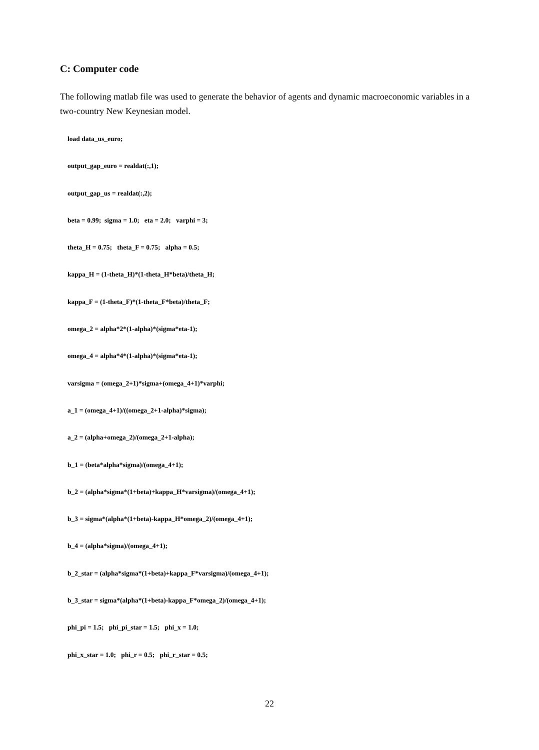C: Computer code
The following matlab file was used to generate the behavior of agents and dynamic macroeconomic variables in a two-country New Keynesian model.
load data_us_euro;
output_gap_euro = realdat(:,1);
output_gap_us = realdat(:,2);
beta = 0.99; sigma = 1.0; eta = 2.0; varphi = 3;
theta_H = 0.75; theta_F = 0.75; alpha = 0.5;
kappa_H = (1-theta_H)*(1-theta_H*beta)/theta_H;
kappa_F = (1-theta_F)*(1-theta_F*beta)/theta_F;
omega_2 = alpha*2*(1-alpha)*(sigma*eta-1);
omega_4 = alpha*4*(1-alpha)*(sigma*eta-1);
varsigma = (omega_2+1)*sigma+(omega_4+1)*varphi;
a_1 = (omega_4+1)/((omega_2+1-alpha)*sigma);
a_2 = (alpha+omega_2)/(omega_2+1-alpha);
b_1 = (beta*alpha*sigma)/(omega_4+1);
b_2 = (alpha*sigma*(1+beta)+kappa_H*varsigma)/(omega_4+1);
b_3 = sigma*(alpha*(1+beta)-kappa_H*omega_2)/(omega_4+1);
b_4 = (alpha*sigma)/(omega_4+1);
b_2_star = (alpha*sigma*(1+beta)+kappa_F*varsigma)/(omega_4+1);
b_3_star = sigma*(alpha*(1+beta)-kappa_F*omega_2)/(omega_4+1);
phi_pi = 1.5; phi_pi_star = 1.5; phi_x = 1.0;
phi_x_star = 1.0; phi_r = 0.5; phi_r_star = 0.5;
22